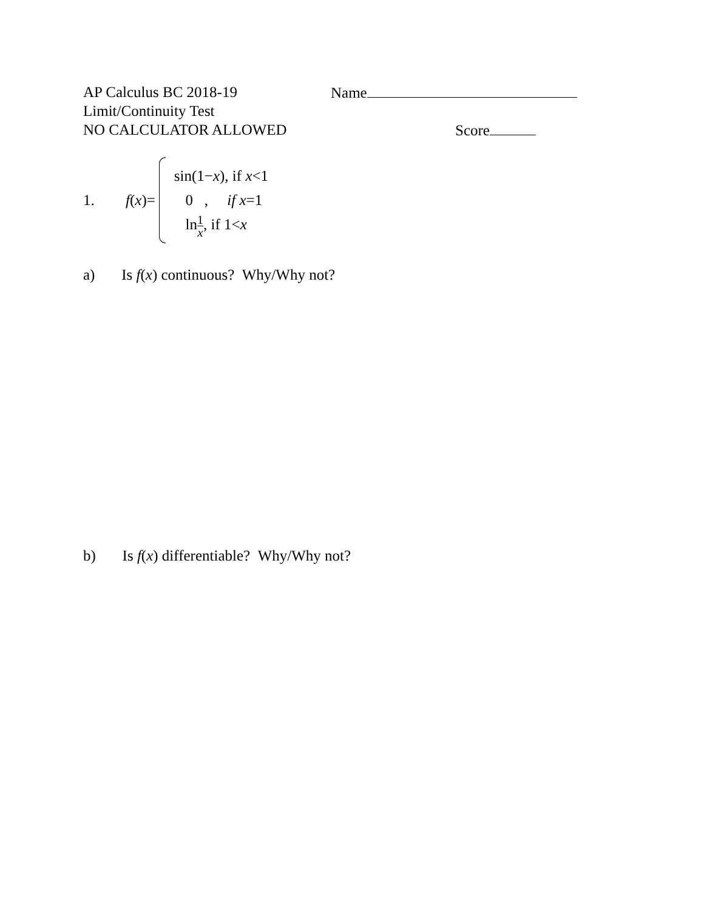AP Calculus BC 2018-19 Name
Limit/Continuity Test
NO CALCULATOR ALLOWED Score
1. f(x)=
sin(1−x), if x<1
0 , if x=1
ln1 x, if 1<x
a) Is f(x) continuous? Why/Why not?
b) Is f(x) differentiable? Why/Why not?